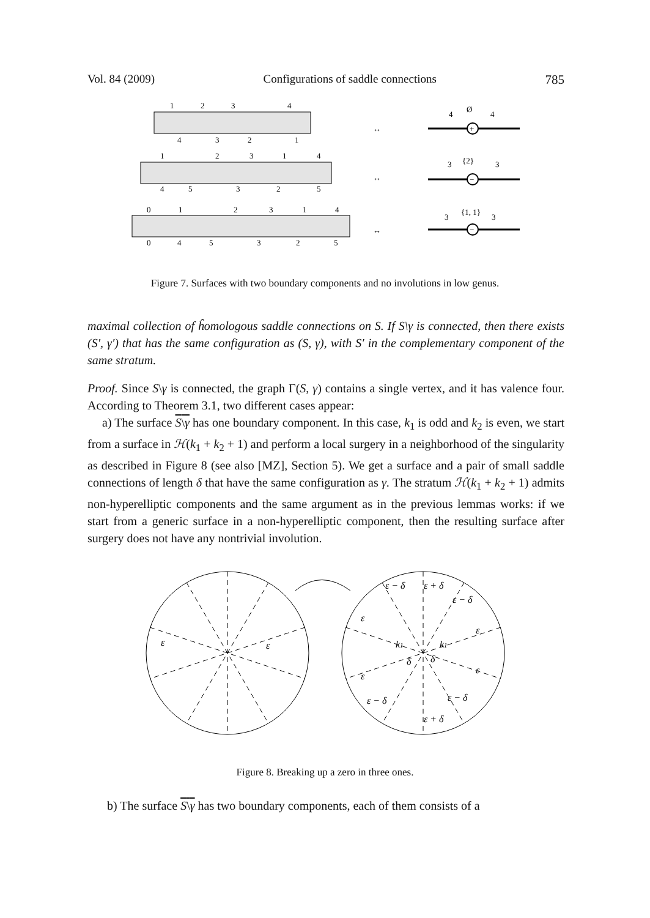Vol. 84 (2009) Configurations of saddle connections 785
1
2
3
4
4
3
2
1
1
2
3
1
4
4
5
3
2
5
0
1
2
3
1
4
0
4
5
3
2
5
↔
↔
↔
+
−
−
4
Ø
4
3
{2}
3
3
{1, 1}
3
Figure 7. Surfaces with two boundary components and no involutions in low genus.
maximal collection of ĥomologous saddle connections on S. If S\γ is connected, then there exists (S′, γ′) that has the same configuration as (S, γ), with S′ in the complementary component of the same stratum.
Proof. Since S\γ is connected, the graph Γ(S, γ) contains a single vertex, and it has valence four. According to Theorem 3.1, two different cases appear:
a) The surface S\γ has one boundary component. In this case, k<sub>1</sub> is odd and k<sub>2</sub> is even, we start from a surface in ℋ(k<sub>1</sub> + k<sub>2</sub> + 1) and perform a local surgery in a neighborhood of the singularity as described in Figure 8 (see also [MZ], Section 5). We get a surface and a pair of small saddle connections of length δ that have the same configuration as γ. The stratum ℋ(k<sub>1</sub> + k<sub>2</sub> + 1) admits non-hyperelliptic components and the same argument as in the previous lemmas works: if we start from a generic surface in a non-hyperelliptic component, then the resulting surface after surgery does not have any nontrivial involution.
ε
ε
ε − δ
ε + δ
ε − δ
ε
ε
ε
ε
ε − δ
ε − δ
ε + δ
k1
k1
δ
δ
Figure 8. Breaking up a zero in three ones.
b) The surface S\γ has two boundary components, each of them consists of a